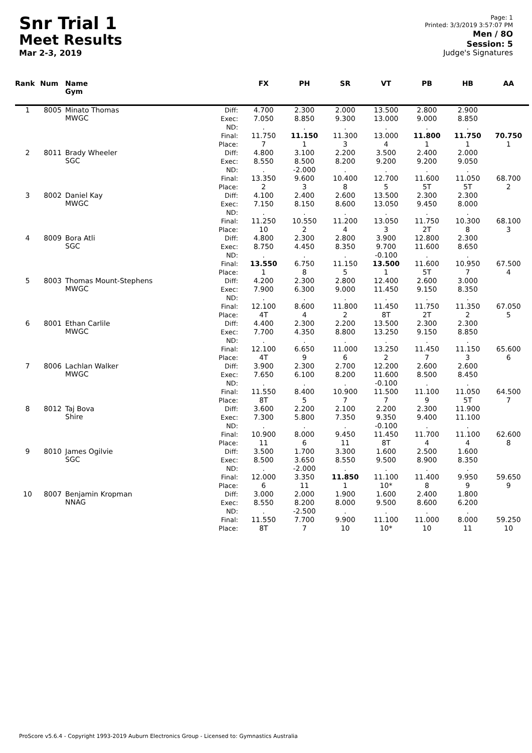Snr Trial 1
Meet Results
Mar 2-3, 2019
Page: 1
Printed: 3/3/2019 3:57:07 PM
Men / 8O
Session: 5
Judge's Signatures
| Rank | Num | Name Gym | | FX | PH | SR | VT | PB | HB | AA |
| --- | --- | --- | --- | --- | --- | --- | --- | --- | --- | --- |
| 1 | 8005 | Minato Thomas MWGC | Diff: Exec: ND: Final: Place: | 4.700 7.050 . 11.750 7 | 2.300 8.850 . 11.150 1 | 2.000 9.300 . 11.300 3 | 13.500 13.000 . 13.000 4 | 2.800 9.000 . 11.800 1 | 2.900 8.850 . 11.750 1 | 70.750 1 |
| 2 | 8011 | Brady Wheeler SGC | Diff: Exec: ND: Final: Place: | 4.800 8.550 . 13.350 2 | 3.100 8.500 -2.000 9.600 3 | 2.200 8.200 . 10.400 8 | 3.500 9.200 . 12.700 5 | 2.400 9.200 . 11.600 5T | 2.000 9.050 . 11.050 5T | 68.700 2 |
| 3 | 8002 | Daniel Kay MWGC | Diff: Exec: ND: Final: Place: | 4.100 7.150 . 11.250 10 | 2.400 8.150 . 10.550 2 | 2.600 8.600 . 11.200 4 | 13.500 13.050 . 13.050 3 | 2.300 9.450 . 11.750 2T | 2.300 8.000 . 10.300 8 | 68.100 3 |
| 4 | 8009 | Bora Atli SGC | Diff: Exec: ND: Final: Place: | 4.800 8.750 . 13.550 1 | 2.300 4.450 . 6.750 8 | 2.800 8.350 . 11.150 5 | 3.900 9.700 -0.100 13.500 1 | 12.800 11.600 . 11.600 5T | 2.300 8.650 . 10.950 7 | 67.500 4 |
| 5 | 8003 | Thomas Mount-Stephens MWGC | Diff: Exec: ND: Final: Place: | 4.200 7.900 . 12.100 4T | 2.300 6.300 . 8.600 4 | 2.800 9.000 . 11.800 2 | 12.400 11.450 . 11.450 8T | 2.600 9.150 . 11.750 2T | 3.000 8.350 . 11.350 2 | 67.050 5 |
| 6 | 8001 | Ethan Carlile MWGC | Diff: Exec: ND: Final: Place: | 4.400 7.700 . 12.100 4T | 2.300 4.350 . 6.650 9 | 2.200 8.800 . 11.000 6 | 13.500 13.250 . 13.250 2 | 2.300 9.150 . 11.450 7 | 2.300 8.850 . 11.150 3 | 65.600 6 |
| 7 | 8006 | Lachlan Walker MWGC | Diff: Exec: ND: Final: Place: | 3.900 7.650 . 11.550 8T | 2.300 6.100 . 8.400 5 | 2.700 8.200 . 10.900 7 | 12.200 11.600 -0.100 11.500 7 | 2.600 8.500 . 11.100 9 | 2.600 8.450 . 11.050 5T | 64.500 7 |
| 8 | 8012 | Taj Bova Shire | Diff: Exec: ND: Final: Place: | 3.600 7.300 . 10.900 11 | 2.200 5.800 . 8.000 6 | 2.100 7.350 . 9.450 11 | 2.200 9.350 -0.100 11.450 8T | 2.300 9.400 . 11.700 4 | 11.900 11.100 . 11.100 4 | 62.600 8 |
| 9 | 8010 | James Ogilvie SGC | Diff: Exec: ND: Final: Place: | 3.500 8.500 . 12.000 6 | 1.700 3.650 -2.000 3.350 11 | 3.300 8.550 . 11.850 1 | 1.600 9.500 . 11.100 10* | 2.500 8.900 . 11.400 8 | 1.600 8.350 . 9.950 9 | 59.650 9 |
| 10 | 8007 | Benjamin Kropman NNAG | Diff: Exec: ND: Final: Place: | 3.000 8.550 . 11.550 8T | 2.000 8.200 -2.500 7.700 7 | 1.900 8.000 . 9.900 10 | 1.600 9.500 . 11.100 10* | 2.400 8.600 . 11.000 10 | 1.800 6.200 . 8.000 11 | 59.250 10 |
ProScore v5.6.4 - Copyright 1993-2019 Auburn Electronics Group - Licensed to: Gymnastics Australia